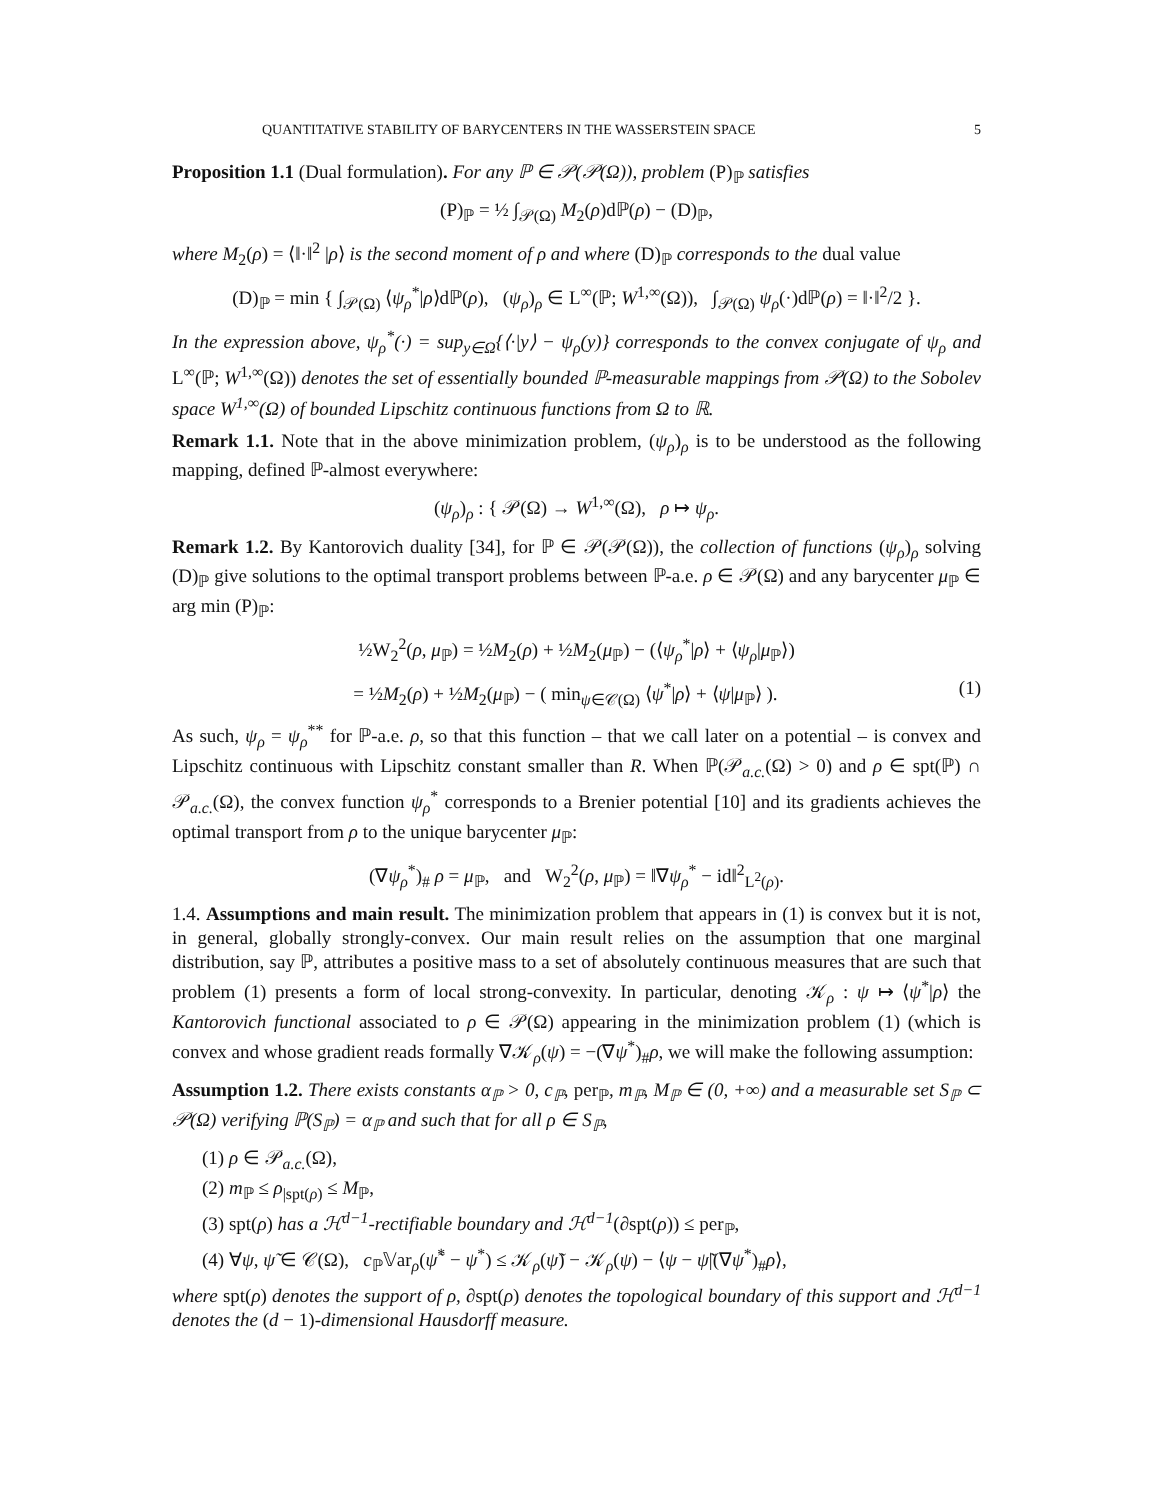QUANTITATIVE STABILITY OF BARYCENTERS IN THE WASSERSTEIN SPACE 5
Proposition 1.1 (Dual formulation). For any ℙ ∈ 𝒫(𝒫(Ω)), problem (P)<sub>ℙ</sub> satisfies
(P)<sub>ℙ</sub> = ½ ∫<sub>𝒫(Ω)</sub> M<sub>2</sub>(ρ)dℙ(ρ) − (D)<sub>ℙ</sub>,
where M<sub>2</sub>(ρ) = ⟨‖·‖<sup>2</sup> |ρ⟩ is the second moment of ρ and where (D)<sub>ℙ</sub> corresponds to the dual value
(D)<sub>ℙ</sub> = min { ∫<sub>𝒫(Ω)</sub> ⟨ψ<sub>ρ</sub><sup>*</sup>|ρ⟩dℙ(ρ), (ψ<sub>ρ</sub>)<sub>ρ</sub> ∈ L<sup>∞</sup>(ℙ; W<sup>1,∞</sup>(Ω)), ∫<sub>𝒫(Ω)</sub> ψ<sub>ρ</sub>(·)dℙ(ρ) = ‖·‖<sup>2</sup>/2 }.
In the expression above, ψ<sub>ρ</sub><sup>*</sup>(·) = sup<sub>y∈Ω</sub>{⟨·|y⟩ − ψ<sub>ρ</sub>(y)} corresponds to the convex conjugate of ψ<sub>ρ</sub> and L<sup>∞</sup>(ℙ; W<sup>1,∞</sup>(Ω)) denotes the set of essentially bounded ℙ-measurable mappings from 𝒫(Ω) to the Sobolev space W<sup>1,∞</sup>(Ω) of bounded Lipschitz continuous functions from Ω to ℝ.
Remark 1.1. Note that in the above minimization problem, (ψ<sub>ρ</sub>)<sub>ρ</sub> is to be understood as the following mapping, defined ℙ-almost everywhere:
(ψ<sub>ρ</sub>)<sub>ρ</sub> : { 𝒫(Ω) → W<sup>1,∞</sup>(Ω), ρ ↦ ψ<sub>ρ</sub>.
Remark 1.2. By Kantorovich duality [34], for ℙ ∈ 𝒫(𝒫(Ω)), the collection of functions (ψ<sub>ρ</sub>)<sub>ρ</sub> solving (D)<sub>ℙ</sub> give solutions to the optimal transport problems between ℙ-a.e. ρ ∈ 𝒫(Ω) and any barycenter μ<sub>ℙ</sub> ∈ arg min (P)<sub>ℙ</sub>:
½W<sub>2</sub><sup>2</sup>(ρ, μ<sub>ℙ</sub>) = ½M<sub>2</sub>(ρ) + ½M<sub>2</sub>(μ<sub>ℙ</sub>) − (⟨ψ<sub>ρ</sub><sup>*</sup>|ρ⟩ + ⟨ψ<sub>ρ</sub>|μ<sub>ℙ</sub>⟩)
= ½M<sub>2</sub>(ρ) + ½M<sub>2</sub>(μ<sub>ℙ</sub>) − ( min<sub>ψ∈𝒞(Ω)</sub> ⟨ψ<sup>*</sup>|ρ⟩ + ⟨ψ|μ<sub>ℙ</sub>⟩ ). (1)
As such, ψ<sub>ρ</sub> = ψ<sub>ρ</sub><sup>**</sup> for ℙ-a.e. ρ, so that this function – that we call later on a potential – is convex and Lipschitz continuous with Lipschitz constant smaller than R. When ℙ(𝒫<sub>a.c.</sub>(Ω) > 0) and ρ ∈ spt(ℙ) ∩ 𝒫<sub>a.c.</sub>(Ω), the convex function ψ<sub>ρ</sub><sup>*</sup> corresponds to a Brenier potential [10] and its gradients achieves the optimal transport from ρ to the unique barycenter μ<sub>ℙ</sub>:
(∇ψ<sub>ρ</sub><sup>*</sup>)<sub>#</sub> ρ = μ<sub>ℙ</sub>, and W<sub>2</sub><sup>2</sup>(ρ, μ<sub>ℙ</sub>) = ‖∇ψ<sub>ρ</sub><sup>*</sup> − id‖<sup>2</sup><sub>L<sup>2</sup>(ρ)</sub>.
1.4. Assumptions and main result. The minimization problem that appears in (1) is convex but it is not, in general, globally strongly-convex. Our main result relies on the assumption that one marginal distribution, say ℙ, attributes a positive mass to a set of absolutely continuous measures that are such that problem (1) presents a form of local strong-convexity. In particular, denoting 𝒦<sub>ρ</sub> : ψ ↦ ⟨ψ<sup>*</sup>|ρ⟩ the Kantorovich functional associated to ρ ∈ 𝒫(Ω) appearing in the minimization problem (1) (which is convex and whose gradient reads formally ∇𝒦<sub>ρ</sub>(ψ) = −(∇ψ<sup>*</sup>)<sub>#</sub>ρ, we will make the following assumption:
Assumption 1.2. There exists constants α<sub>ℙ</sub> > 0, c<sub>ℙ</sub>, per<sub>ℙ</sub>, m<sub>ℙ</sub>, M<sub>ℙ</sub> ∈ (0, +∞) and a measurable set S<sub>ℙ</sub> ⊂ 𝒫(Ω) verifying ℙ(S<sub>ℙ</sub>) = α<sub>ℙ</sub> and such that for all ρ ∈ S<sub>ℙ</sub>,
(1) ρ ∈ 𝒫<sub>a.c.</sub>(Ω),
(2) m<sub>ℙ</sub> ≤ ρ<sub>|spt(ρ)</sub> ≤ M<sub>ℙ</sub>,
(3) spt(ρ) has a ℋ<sup>d−1</sup>-rectifiable boundary and ℋ<sup>d−1</sup>(∂spt(ρ)) ≤ per<sub>ℙ</sub>,
(4) ∀ψ, ψ̃ ∈ 𝒞(Ω), c<sub>ℙ</sub>𝕍ar<sub>ρ</sub>(ψ̃<sup>*</sup> − ψ<sup>*</sup>) ≤ 𝒦<sub>ρ</sub>(ψ̃) − 𝒦<sub>ρ</sub>(ψ) − ⟨ψ − ψ̃|(∇ψ<sup>*</sup>)<sub>#</sub>ρ⟩,
where spt(ρ) denotes the support of ρ, ∂spt(ρ) denotes the topological boundary of this support and ℋ<sup>d−1</sup> denotes the (d − 1)-dimensional Hausdorff measure.